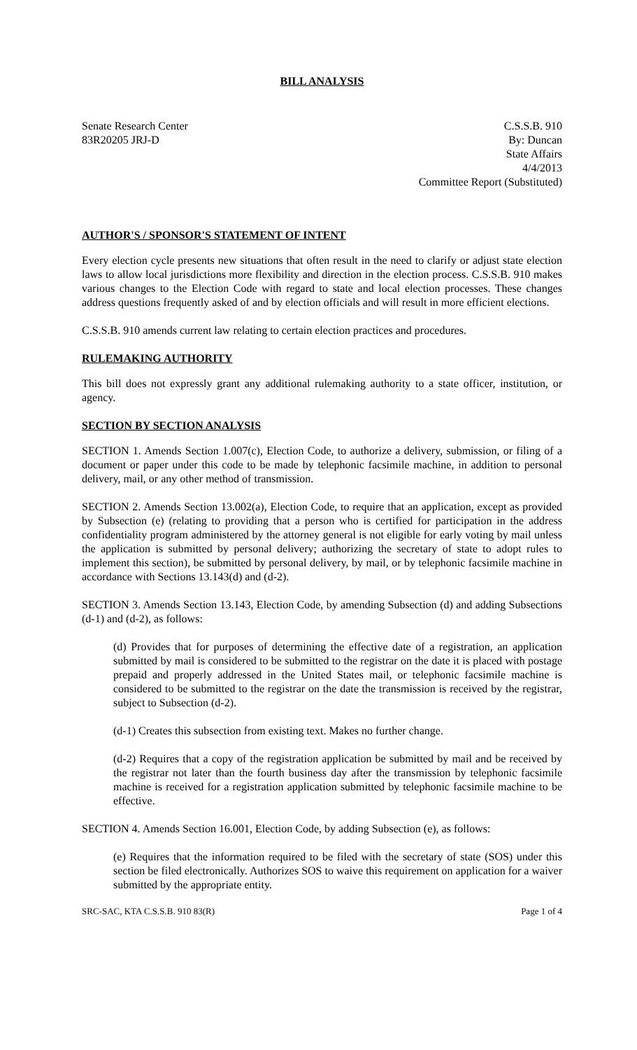BILL ANALYSIS
Senate Research Center
83R20205 JRJ-D
C.S.S.B. 910
By: Duncan
State Affairs
4/4/2013
Committee Report (Substituted)
AUTHOR'S / SPONSOR'S STATEMENT OF INTENT
Every election cycle presents new situations that often result in the need to clarify or adjust state election laws to allow local jurisdictions more flexibility and direction in the election process. C.S.S.B. 910 makes various changes to the Election Code with regard to state and local election processes. These changes address questions frequently asked of and by election officials and will result in more efficient elections.
C.S.S.B. 910 amends current law relating to certain election practices and procedures.
RULEMAKING AUTHORITY
This bill does not expressly grant any additional rulemaking authority to a state officer, institution, or agency.
SECTION BY SECTION ANALYSIS
SECTION 1. Amends Section 1.007(c), Election Code, to authorize a delivery, submission, or filing of a document or paper under this code to be made by telephonic facsimile machine, in addition to personal delivery, mail, or any other method of transmission.
SECTION 2. Amends Section 13.002(a), Election Code, to require that an application, except as provided by Subsection (e) (relating to providing that a person who is certified for participation in the address confidentiality program administered by the attorney general is not eligible for early voting by mail unless the application is submitted by personal delivery; authorizing the secretary of state to adopt rules to implement this section), be submitted by personal delivery, by mail, or by telephonic facsimile machine in accordance with Sections 13.143(d) and (d-2).
SECTION 3. Amends Section 13.143, Election Code, by amending Subsection (d) and adding Subsections (d-1) and (d-2), as follows:
(d) Provides that for purposes of determining the effective date of a registration, an application submitted by mail is considered to be submitted to the registrar on the date it is placed with postage prepaid and properly addressed in the United States mail, or telephonic facsimile machine is considered to be submitted to the registrar on the date the transmission is received by the registrar, subject to Subsection (d-2).
(d-1) Creates this subsection from existing text. Makes no further change.
(d-2) Requires that a copy of the registration application be submitted by mail and be received by the registrar not later than the fourth business day after the transmission by telephonic facsimile machine is received for a registration application submitted by telephonic facsimile machine to be effective.
SECTION 4. Amends Section 16.001, Election Code, by adding Subsection (e), as follows:
(e) Requires that the information required to be filed with the secretary of state (SOS) under this section be filed electronically. Authorizes SOS to waive this requirement on application for a waiver submitted by the appropriate entity.
SRC-SAC, KTA C.S.S.B. 910 83(R) Page 1 of 4